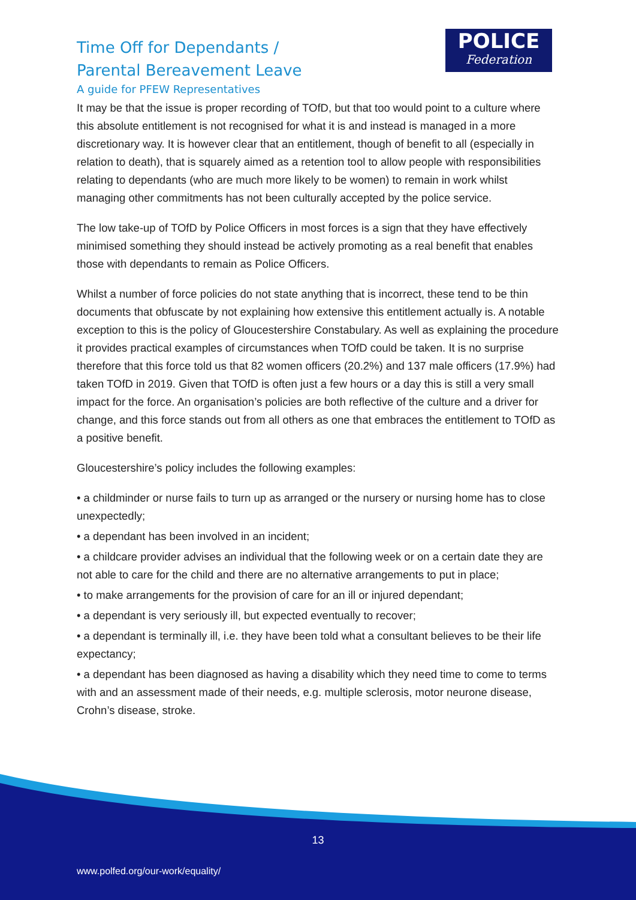Time Off for Dependants /
Parental Bereavement Leave
A guide for PFEW Representatives
POLICE
Federation
It may be that the issue is proper recording of TOfD, but that too would point to a culture where this absolute entitlement is not recognised for what it is and instead is managed in a more discretionary way. It is however clear that an entitlement, though of benefit to all (especially in relation to death), that is squarely aimed as a retention tool to allow people with responsibilities relating to dependants (who are much more likely to be women) to remain in work whilst managing other commitments has not been culturally accepted by the police service.
The low take-up of TOfD by Police Officers in most forces is a sign that they have effectively minimised something they should instead be actively promoting as a real benefit that enables those with dependants to remain as Police Officers.
Whilst a number of force policies do not state anything that is incorrect, these tend to be thin documents that obfuscate by not explaining how extensive this entitlement actually is. A notable exception to this is the policy of Gloucestershire Constabulary. As well as explaining the procedure it provides practical examples of circumstances when TOfD could be taken. It is no surprise therefore that this force told us that 82 women officers (20.2%) and 137 male officers (17.9%) had taken TOfD in 2019. Given that TOfD is often just a few hours or a day this is still a very small impact for the force. An organisation’s policies are both reflective of the culture and a driver for change, and this force stands out from all others as one that embraces the entitlement to TOfD as a positive benefit.
Gloucestershire’s policy includes the following examples:
• a childminder or nurse fails to turn up as arranged or the nursery or nursing home has to close unexpectedly;
• a dependant has been involved in an incident;
• a childcare provider advises an individual that the following week or on a certain date they are not able to care for the child and there are no alternative arrangements to put in place;
• to make arrangements for the provision of care for an ill or injured dependant;
• a dependant is very seriously ill, but expected eventually to recover;
• a dependant is terminally ill, i.e. they have been told what a consultant believes to be their life expectancy;
• a dependant has been diagnosed as having a disability which they need time to come to terms with and an assessment made of their needs, e.g. multiple sclerosis, motor neurone disease, Crohn’s disease, stroke.
13
www.polfed.org/our-work/equality/